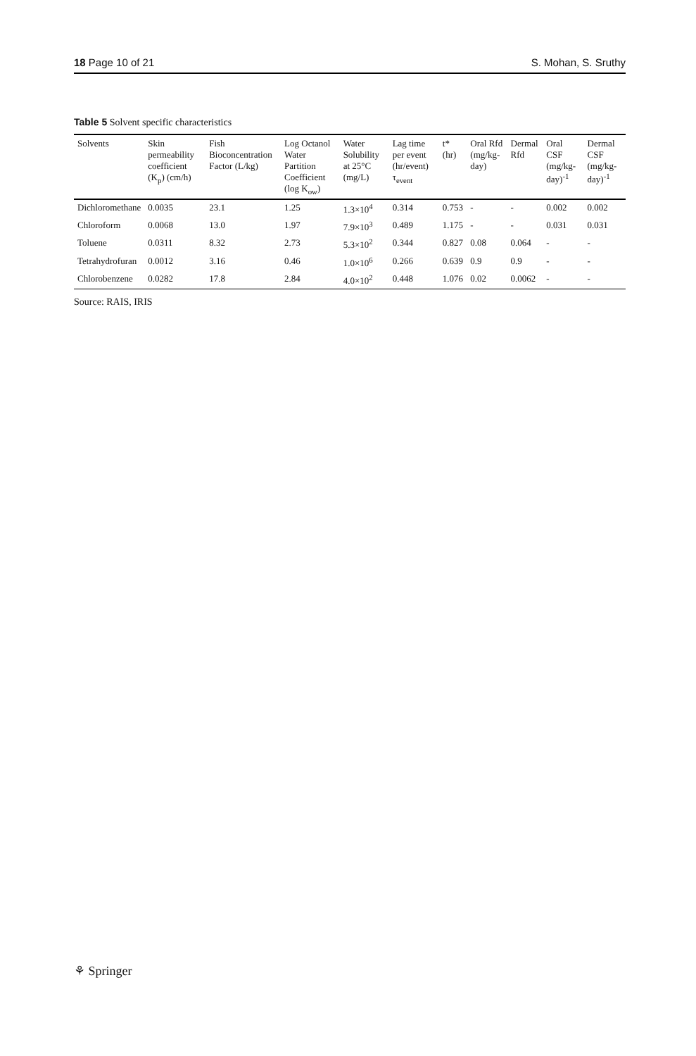18 Page 10 of 21 S. Mohan, S. Sruthy
Table 5 Solvent specific characteristics
| Solvents | Skin permeability coefficient (K<sub>p</sub>) (cm/h) | Fish Bioconcentration Factor (L/kg) | Log Octanol Water Partition Coefficient (log K<sub>ow</sub>) | Water Solubility at 25°C (mg/L) | Lag time per event (hr/event) τ<sub>event</sub> | t* (hr) | Oral Rfd (mg/kg-day) | Dermal Rfd | Oral CSF (mg/kg-day)<sup>-1</sup> | Dermal CSF (mg/kg-day)<sup>-1</sup> |
| --- | --- | --- | --- | --- | --- | --- | --- | --- | --- | --- |
| Dichloromethane | 0.0035 | 23.1 | 1.25 | 1.3×10<sup>4</sup> | 0.314 | 0.753 | - | - | 0.002 | 0.002 |
| Chloroform | 0.0068 | 13.0 | 1.97 | 7.9×10<sup>3</sup> | 0.489 | 1.175 | - | - | 0.031 | 0.031 |
| Toluene | 0.0311 | 8.32 | 2.73 | 5.3×10<sup>2</sup> | 0.344 | 0.827 | 0.08 | 0.064 | - | - |
| Tetrahydrofuran | 0.0012 | 3.16 | 0.46 | 1.0×10<sup>6</sup> | 0.266 | 0.639 | 0.9 | 0.9 | - | - |
| Chlorobenzene | 0.0282 | 17.8 | 2.84 | 4.0×10<sup>2</sup> | 0.448 | 1.076 | 0.02 | 0.0062 | - | - |
Source: RAIS, IRIS
⚘ Springer